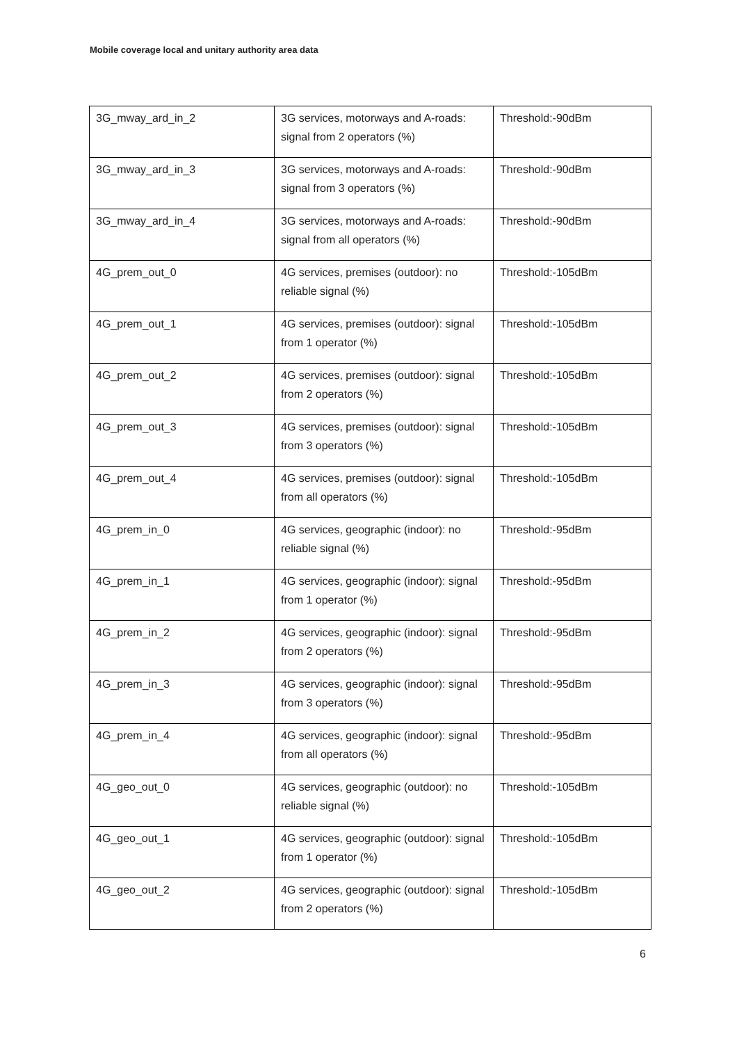Mobile coverage local and unitary authority area data
| 3G_mway_ard_in_2 | 3G services, motorways and A-roads: signal from 2 operators (%) | Threshold:-90dBm |
| 3G_mway_ard_in_3 | 3G services, motorways and A-roads: signal from 3 operators (%) | Threshold:-90dBm |
| 3G_mway_ard_in_4 | 3G services, motorways and A-roads: signal from all operators (%) | Threshold:-90dBm |
| 4G_prem_out_0 | 4G services, premises (outdoor): no reliable signal (%) | Threshold:-105dBm |
| 4G_prem_out_1 | 4G services, premises (outdoor): signal from 1 operator (%) | Threshold:-105dBm |
| 4G_prem_out_2 | 4G services, premises (outdoor): signal from 2 operators (%) | Threshold:-105dBm |
| 4G_prem_out_3 | 4G services, premises (outdoor): signal from 3 operators (%) | Threshold:-105dBm |
| 4G_prem_out_4 | 4G services, premises (outdoor): signal from all operators (%) | Threshold:-105dBm |
| 4G_prem_in_0 | 4G services, geographic (indoor): no reliable signal (%) | Threshold:-95dBm |
| 4G_prem_in_1 | 4G services, geographic (indoor): signal from 1 operator (%) | Threshold:-95dBm |
| 4G_prem_in_2 | 4G services, geographic (indoor): signal from 2 operators (%) | Threshold:-95dBm |
| 4G_prem_in_3 | 4G services, geographic (indoor): signal from 3 operators (%) | Threshold:-95dBm |
| 4G_prem_in_4 | 4G services, geographic (indoor): signal from all operators (%) | Threshold:-95dBm |
| 4G_geo_out_0 | 4G services, geographic (outdoor): no reliable signal (%) | Threshold:-105dBm |
| 4G_geo_out_1 | 4G services, geographic (outdoor): signal from 1 operator (%) | Threshold:-105dBm |
| 4G_geo_out_2 | 4G services, geographic (outdoor): signal from 2 operators (%) | Threshold:-105dBm |
6